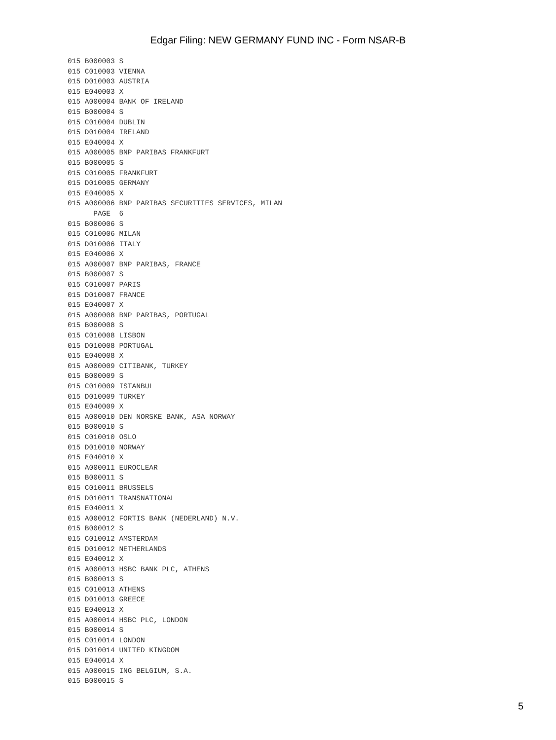Edgar Filing: NEW GERMANY FUND INC - Form NSAR-B
015 B000003 S
015 C010003 VIENNA
015 D010003 AUSTRIA
015 E040003 X
015 A000004 BANK OF IRELAND
015 B000004 S
015 C010004 DUBLIN
015 D010004 IRELAND
015 E040004 X
015 A000005 BNP PARIBAS FRANKFURT
015 B000005 S
015 C010005 FRANKFURT
015 D010005 GERMANY
015 E040005 X
015 A000006 BNP PARIBAS SECURITIES SERVICES, MILAN
      PAGE  6
015 B000006 S
015 C010006 MILAN
015 D010006 ITALY
015 E040006 X
015 A000007 BNP PARIBAS, FRANCE
015 B000007 S
015 C010007 PARIS
015 D010007 FRANCE
015 E040007 X
015 A000008 BNP PARIBAS, PORTUGAL
015 B000008 S
015 C010008 LISBON
015 D010008 PORTUGAL
015 E040008 X
015 A000009 CITIBANK, TURKEY
015 B000009 S
015 C010009 ISTANBUL
015 D010009 TURKEY
015 E040009 X
015 A000010 DEN NORSKE BANK, ASA NORWAY
015 B000010 S
015 C010010 OSLO
015 D010010 NORWAY
015 E040010 X
015 A000011 EUROCLEAR
015 B000011 S
015 C010011 BRUSSELS
015 D010011 TRANSNATIONAL
015 E040011 X
015 A000012 FORTIS BANK (NEDERLAND) N.V.
015 B000012 S
015 C010012 AMSTERDAM
015 D010012 NETHERLANDS
015 E040012 X
015 A000013 HSBC BANK PLC, ATHENS
015 B000013 S
015 C010013 ATHENS
015 D010013 GREECE
015 E040013 X
015 A000014 HSBC PLC, LONDON
015 B000014 S
015 C010014 LONDON
015 D010014 UNITED KINGDOM
015 E040014 X
015 A000015 ING BELGIUM, S.A.
015 B000015 S
5